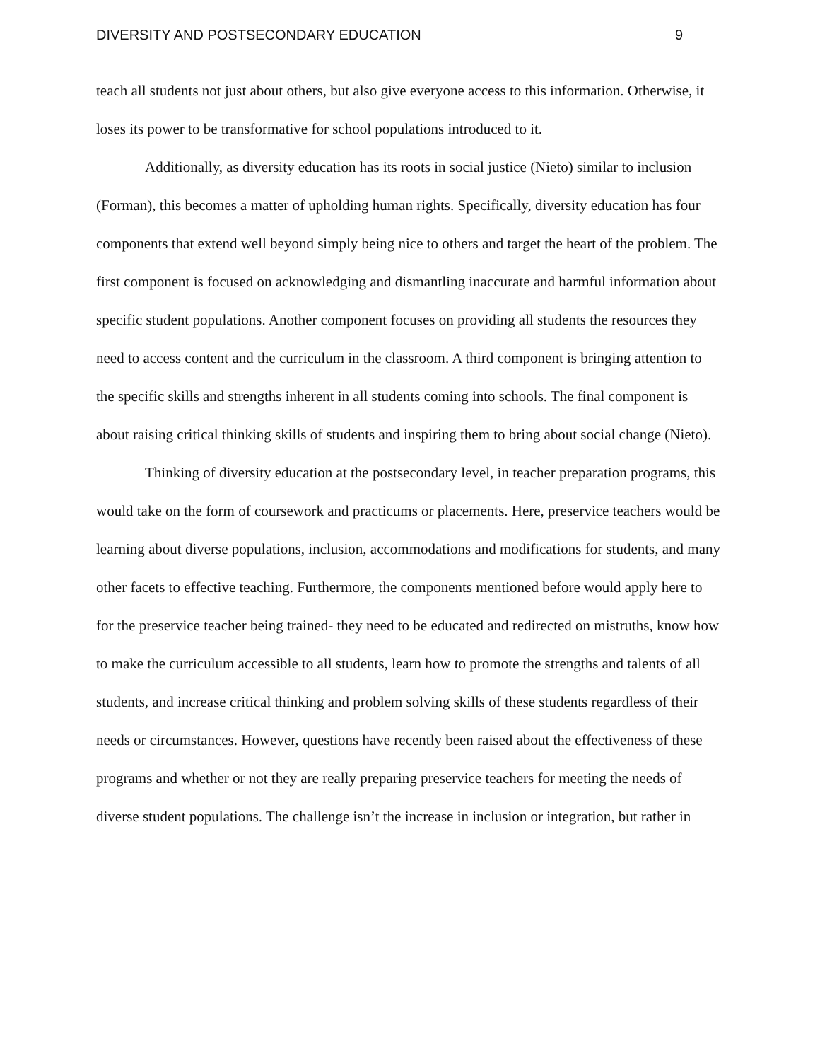DIVERSITY AND POSTSECONDARY EDUCATION 9
teach all students not just about others, but also give everyone access to this information. Otherwise, it loses its power to be transformative for school populations introduced to it.
Additionally, as diversity education has its roots in social justice (Nieto) similar to inclusion (Forman), this becomes a matter of upholding human rights. Specifically, diversity education has four components that extend well beyond simply being nice to others and target the heart of the problem. The first component is focused on acknowledging and dismantling inaccurate and harmful information about specific student populations. Another component focuses on providing all students the resources they need to access content and the curriculum in the classroom. A third component is bringing attention to the specific skills and strengths inherent in all students coming into schools. The final component is about raising critical thinking skills of students and inspiring them to bring about social change (Nieto).
Thinking of diversity education at the postsecondary level, in teacher preparation programs, this would take on the form of coursework and practicums or placements. Here, preservice teachers would be learning about diverse populations, inclusion, accommodations and modifications for students, and many other facets to effective teaching. Furthermore, the components mentioned before would apply here to for the preservice teacher being trained- they need to be educated and redirected on mistruths, know how to make the curriculum accessible to all students, learn how to promote the strengths and talents of all students, and increase critical thinking and problem solving skills of these students regardless of their needs or circumstances. However, questions have recently been raised about the effectiveness of these programs and whether or not they are really preparing preservice teachers for meeting the needs of diverse student populations. The challenge isn’t the increase in inclusion or integration, but rather in